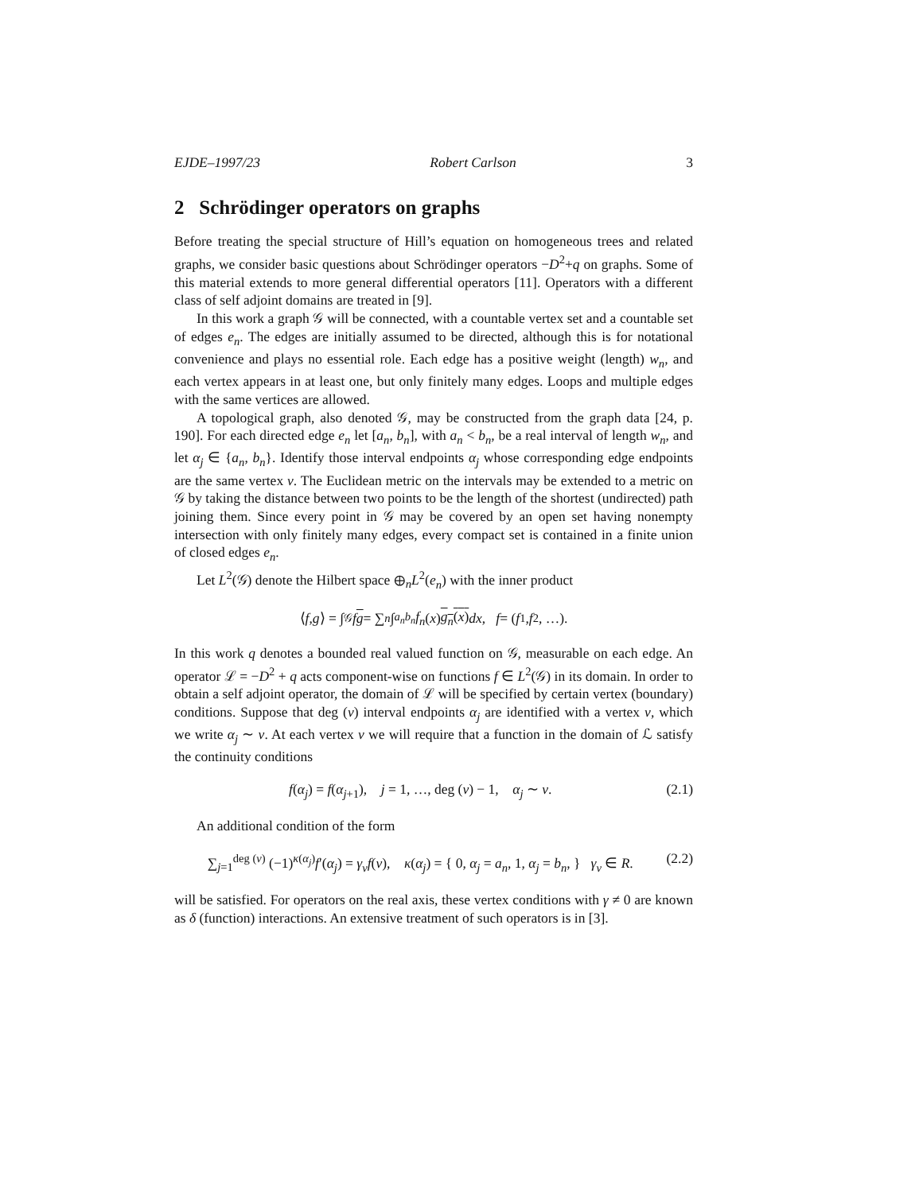EJDE–1997/23 Robert Carlson 3
2 Schrödinger operators on graphs
Before treating the special structure of Hill’s equation on homogeneous trees and related graphs, we consider basic questions about Schrödinger operators −D<sup>2</sup>+q on graphs. Some of this material extends to more general differential operators [11]. Operators with a different class of self adjoint domains are treated in [9].
In this work a graph 𝒢 will be connected, with a countable vertex set and a countable set of edges e<sub>n</sub>. The edges are initially assumed to be directed, although this is for notational convenience and plays no essential role. Each edge has a positive weight (length) w<sub>n</sub>, and each vertex appears in at least one, but only finitely many edges. Loops and multiple edges with the same vertices are allowed.
A topological graph, also denoted 𝒢, may be constructed from the graph data [24, p. 190]. For each directed edge e<sub>n</sub> let [a<sub>n</sub>, b<sub>n</sub>], with a<sub>n</sub> < b<sub>n</sub>, be a real interval of length w<sub>n</sub>, and let α<sub>j</sub> ∈ {a<sub>n</sub>, b<sub>n</sub>}. Identify those interval endpoints α<sub>j</sub> whose corresponding edge endpoints are the same vertex v. The Euclidean metric on the intervals may be extended to a metric on 𝒢 by taking the distance between two points to be the length of the shortest (undirected) path joining them. Since every point in 𝒢 may be covered by an open set having nonempty intersection with only finitely many edges, every compact set is contained in a finite union of closed edges e<sub>n</sub>.
Let L<sup>2</sup>(𝒢) denote the Hilbert space ⊕<sub>n</sub>L<sup>2</sup>(e<sub>n</sub>) with the inner product
⟨ f, g ⟩ = ∫<sub>𝒢</sub> f g = ∑<sub>n</sub> ∫<sub>a<sub>n</sub></sub><sup>b<sub>n</sub></sup> f<sub>n</sub> (x) g<sub>n</sub>(x) dx, f = (f<sub>1</sub>, f<sub>2</sub>, …).
In this work q denotes a bounded real valued function on 𝒢, measurable on each edge. An operator ℒ = −D<sup>2</sup> + q acts component-wise on functions f ∈ L<sup>2</sup>(𝒢) in its domain. In order to obtain a self adjoint operator, the domain of ℒ will be specified by certain vertex (boundary) conditions. Suppose that deg (v) interval endpoints α<sub>j</sub> are identified with a vertex v, which we write α<sub>j</sub> ∼ v. At each vertex v we will require that a function in the domain of ℒ satisfy the continuity conditions
f(α<sub>j</sub>) = f(α<sub>j+1</sub>), j = 1, …, deg (v) − 1, α<sub>j</sub> ∼ v. (2.1)
An additional condition of the form
∑<sub>j=1</sub><sup>deg (v)</sup> (−1)<sup>κ(α<sub>j</sub>)</sup>f′(α<sub>j</sub>) = γ<sub>v</sub> f(v), κ(α<sub>j</sub>) = { 0, α<sub>j</sub> = a<sub>n</sub>, 1, α<sub>j</sub> = b<sub>n</sub>, } γ<sub>v</sub> ∈ R. (2.2)
will be satisfied. For operators on the real axis, these vertex conditions with γ ≠ 0 are known as δ (function) interactions. An extensive treatment of such operators is in [3].